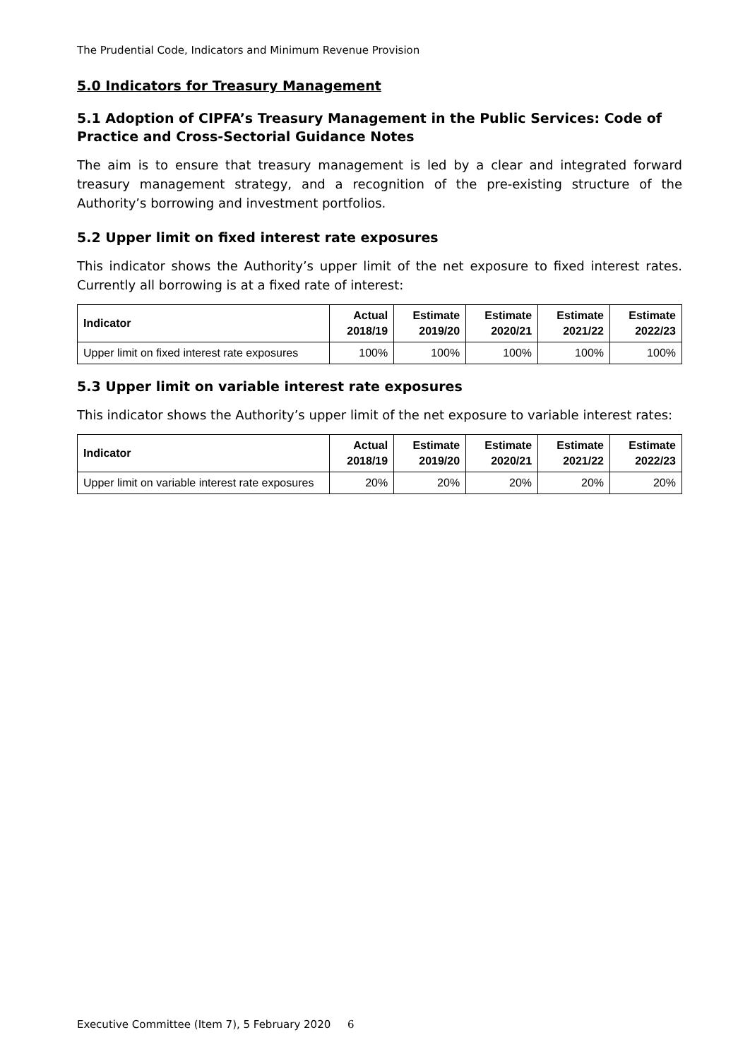The Prudential Code, Indicators and Minimum Revenue Provision
5.0 Indicators for Treasury Management
5.1 Adoption of CIPFA’s Treasury Management in the Public Services: Code of Practice and Cross-Sectorial Guidance Notes
The aim is to ensure that treasury management is led by a clear and integrated forward treasury management strategy, and a recognition of the pre-existing structure of the Authority’s borrowing and investment portfolios.
5.2 Upper limit on fixed interest rate exposures
This indicator shows the Authority’s upper limit of the net exposure to fixed interest rates. Currently all borrowing is at a fixed rate of interest:
| Indicator | Actual 2018/19 | Estimate 2019/20 | Estimate 2020/21 | Estimate 2021/22 | Estimate 2022/23 |
| --- | --- | --- | --- | --- | --- |
| Upper limit on fixed interest rate exposures | 100% | 100% | 100% | 100% | 100% |
5.3 Upper limit on variable interest rate exposures
This indicator shows the Authority’s upper limit of the net exposure to variable interest rates:
| Indicator | Actual 2018/19 | Estimate 2019/20 | Estimate 2020/21 | Estimate 2021/22 | Estimate 2022/23 |
| --- | --- | --- | --- | --- | --- |
| Upper limit on variable interest rate exposures | 20% | 20% | 20% | 20% | 20% |
Executive Committee (Item 7), 5 February 2020 6